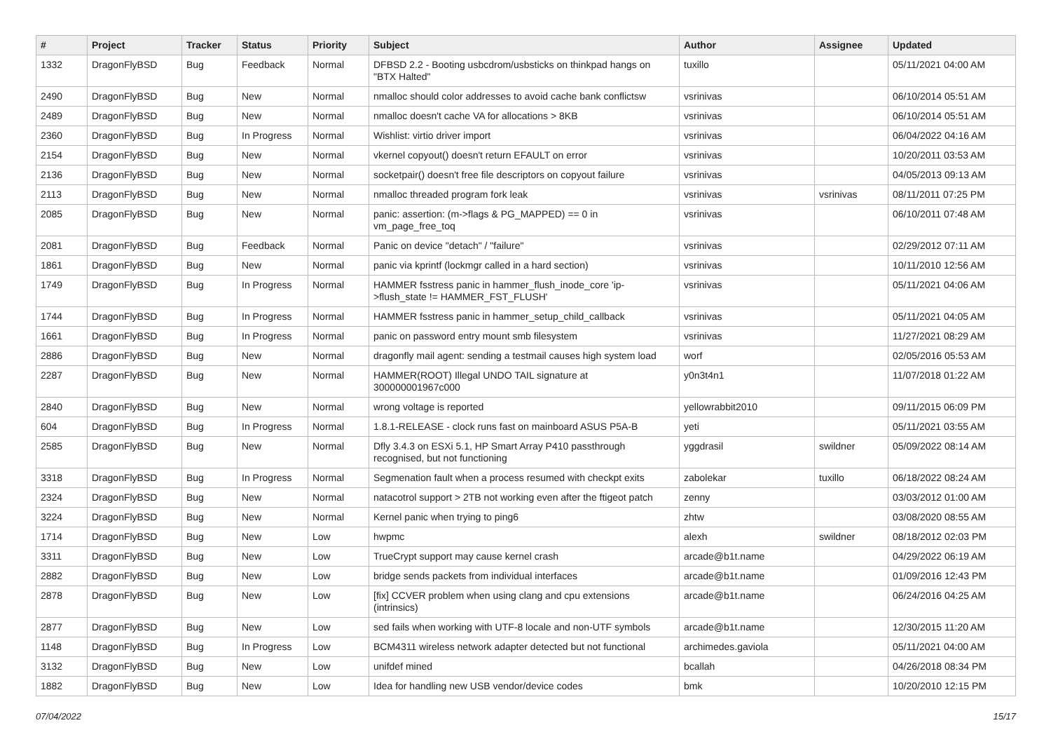| # | Project | Tracker | Status | Priority | Subject | Author | Assignee | Updated |
| --- | --- | --- | --- | --- | --- | --- | --- | --- |
| 1332 | DragonFlyBSD | Bug | Feedback | Normal | DFBSD 2.2 - Booting usbcdrom/usbsticks on thinkpad hangs on "BTX Halted" | tuxillo | | 05/11/2021 04:00 AM |
| 2490 | DragonFlyBSD | Bug | New | Normal | nmalloc should color addresses to avoid cache bank conflictsw | vsrinivas | | 06/10/2014 05:51 AM |
| 2489 | DragonFlyBSD | Bug | New | Normal | nmalloc doesn't cache VA for allocations > 8KB | vsrinivas | | 06/10/2014 05:51 AM |
| 2360 | DragonFlyBSD | Bug | In Progress | Normal | Wishlist: virtio driver import | vsrinivas | | 06/04/2022 04:16 AM |
| 2154 | DragonFlyBSD | Bug | New | Normal | vkernel copyout() doesn't return EFAULT on error | vsrinivas | | 10/20/2011 03:53 AM |
| 2136 | DragonFlyBSD | Bug | New | Normal | socketpair() doesn't free file descriptors on copyout failure | vsrinivas | | 04/05/2013 09:13 AM |
| 2113 | DragonFlyBSD | Bug | New | Normal | nmalloc threaded program fork leak | vsrinivas | vsrinivas | 08/11/2011 07:25 PM |
| 2085 | DragonFlyBSD | Bug | New | Normal | panic: assertion: (m->flags & PG_MAPPED) == 0 in vm_page_free_toq | vsrinivas | | 06/10/2011 07:48 AM |
| 2081 | DragonFlyBSD | Bug | Feedback | Normal | Panic on device "detach" / "failure" | vsrinivas | | 02/29/2012 07:11 AM |
| 1861 | DragonFlyBSD | Bug | New | Normal | panic via kprintf (lockmgr called in a hard section) | vsrinivas | | 10/11/2010 12:56 AM |
| 1749 | DragonFlyBSD | Bug | In Progress | Normal | HAMMER fsstress panic in hammer_flush_inode_core 'ip->flush_state != HAMMER_FST_FLUSH' | vsrinivas | | 05/11/2021 04:06 AM |
| 1744 | DragonFlyBSD | Bug | In Progress | Normal | HAMMER fsstress panic in hammer_setup_child_callback | vsrinivas | | 05/11/2021 04:05 AM |
| 1661 | DragonFlyBSD | Bug | In Progress | Normal | panic on password entry mount smb filesystem | vsrinivas | | 11/27/2021 08:29 AM |
| 2886 | DragonFlyBSD | Bug | New | Normal | dragonfly mail agent: sending a testmail causes high system load | worf | | 02/05/2016 05:53 AM |
| 2287 | DragonFlyBSD | Bug | New | Normal | HAMMER(ROOT) Illegal UNDO TAIL signature at 300000001967c000 | y0n3t4n1 | | 11/07/2018 01:22 AM |
| 2840 | DragonFlyBSD | Bug | New | Normal | wrong voltage is reported | yellowrabbit2010 | | 09/11/2015 06:09 PM |
| 604 | DragonFlyBSD | Bug | In Progress | Normal | 1.8.1-RELEASE - clock runs fast on mainboard ASUS P5A-B | yeti | | 05/11/2021 03:55 AM |
| 2585 | DragonFlyBSD | Bug | New | Normal | Dfly 3.4.3 on ESXi 5.1, HP Smart Array P410 passthrough recognised, but not functioning | yggdrasil | swildner | 05/09/2022 08:14 AM |
| 3318 | DragonFlyBSD | Bug | In Progress | Normal | Segmenation fault when a process resumed with checkpt exits | zabolekar | tuxillo | 06/18/2022 08:24 AM |
| 2324 | DragonFlyBSD | Bug | New | Normal | natacotrol support > 2TB not working even after the ftigeot patch | zenny | | 03/03/2012 01:00 AM |
| 3224 | DragonFlyBSD | Bug | New | Normal | Kernel panic when trying to ping6 | zhtw | | 03/08/2020 08:55 AM |
| 1714 | DragonFlyBSD | Bug | New | Low | hwpmc | alexh | swildner | 08/18/2012 02:03 PM |
| 3311 | DragonFlyBSD | Bug | New | Low | TrueCrypt support may cause kernel crash | arcade@b1t.name | | 04/29/2022 06:19 AM |
| 2882 | DragonFlyBSD | Bug | New | Low | bridge sends packets from individual interfaces | arcade@b1t.name | | 01/09/2016 12:43 PM |
| 2878 | DragonFlyBSD | Bug | New | Low | [fix] CCVER problem when using clang and cpu extensions (intrinsics) | arcade@b1t.name | | 06/24/2016 04:25 AM |
| 2877 | DragonFlyBSD | Bug | New | Low | sed fails when working with UTF-8 locale and non-UTF symbols | arcade@b1t.name | | 12/30/2015 11:20 AM |
| 1148 | DragonFlyBSD | Bug | In Progress | Low | BCM4311 wireless network adapter detected but not functional | archimedes.gaviola | | 05/11/2021 04:00 AM |
| 3132 | DragonFlyBSD | Bug | New | Low | unifdef mined | bcallah | | 04/26/2018 08:34 PM |
| 1882 | DragonFlyBSD | Bug | New | Low | Idea for handling new USB vendor/device codes | bmk | | 10/20/2010 12:15 PM |
07/04/2022 15/17